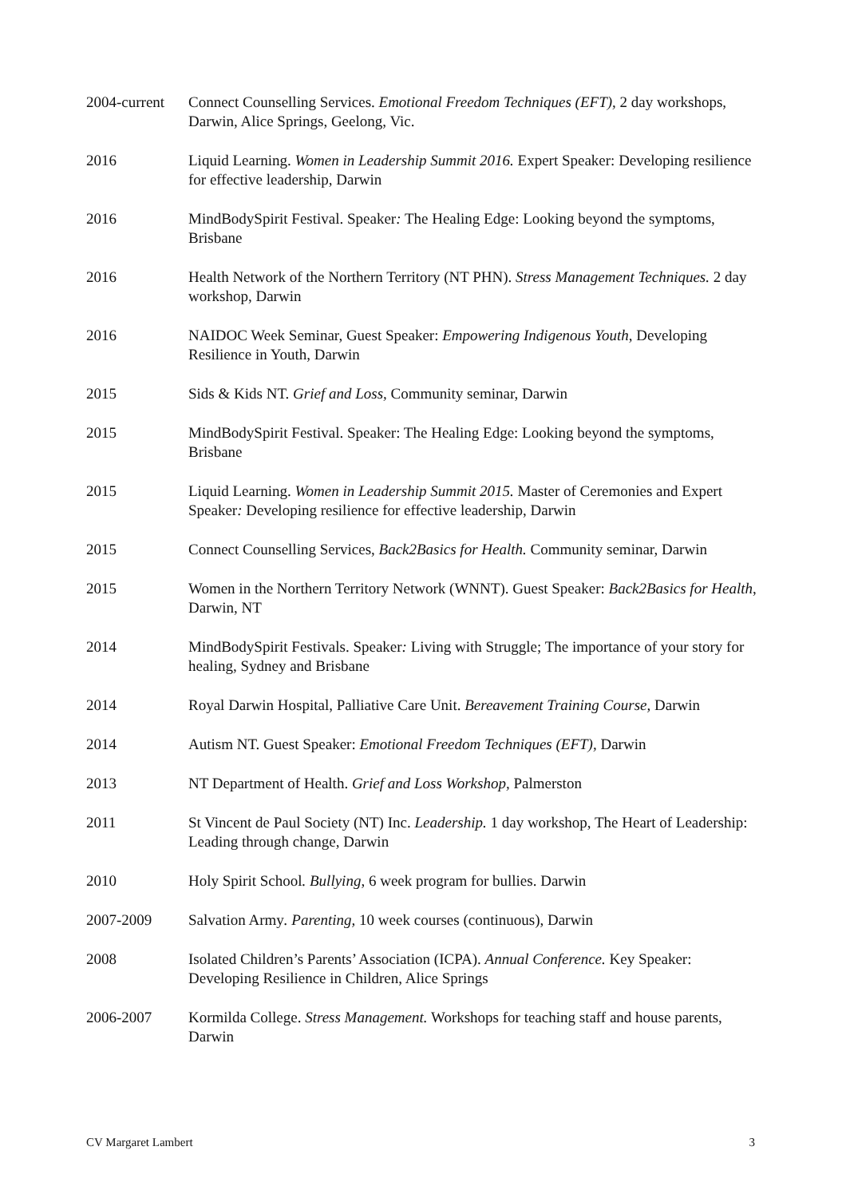2004-current
Connect Counselling Services. Emotional Freedom Techniques (EFT), 2 day workshops, Darwin, Alice Springs, Geelong, Vic.
2016 Liquid Learning. Women in Leadership Summit 2016. Expert Speaker: Developing resilience for effective leadership, Darwin
2016 MindBodySpirit Festival. Speaker: The Healing Edge: Looking beyond the symptoms, Brisbane
2016 Health Network of the Northern Territory (NT PHN). Stress Management Techniques. 2 day workshop, Darwin
2016 NAIDOC Week Seminar, Guest Speaker: Empowering Indigenous Youth, Developing Resilience in Youth, Darwin
2015 Sids & Kids NT. Grief and Loss, Community seminar, Darwin
2015 MindBodySpirit Festival. Speaker: The Healing Edge: Looking beyond the symptoms, Brisbane
2015 Liquid Learning. Women in Leadership Summit 2015. Master of Ceremonies and Expert Speaker: Developing resilience for effective leadership, Darwin
2015 Connect Counselling Services, Back2Basics for Health. Community seminar, Darwin
2015 Women in the Northern Territory Network (WNNT). Guest Speaker: Back2Basics for Health, Darwin, NT
2014 MindBodySpirit Festivals. Speaker: Living with Struggle; The importance of your story for healing, Sydney and Brisbane
2014 Royal Darwin Hospital, Palliative Care Unit. Bereavement Training Course, Darwin
2014 Autism NT. Guest Speaker: Emotional Freedom Techniques (EFT), Darwin
2013 NT Department of Health. Grief and Loss Workshop, Palmerston
2011 St Vincent de Paul Society (NT) Inc. Leadership. 1 day workshop, The Heart of Leadership: Leading through change, Darwin
2010 Holy Spirit School. Bullying, 6 week program for bullies. Darwin
2007-2009 Salvation Army. Parenting, 10 week courses (continuous), Darwin
2008 Isolated Children’s Parents’ Association (ICPA). Annual Conference. Key Speaker: Developing Resilience in Children, Alice Springs
2006-2007 Kormilda College. Stress Management. Workshops for teaching staff and house parents, Darwin
CV Margaret Lambert 3